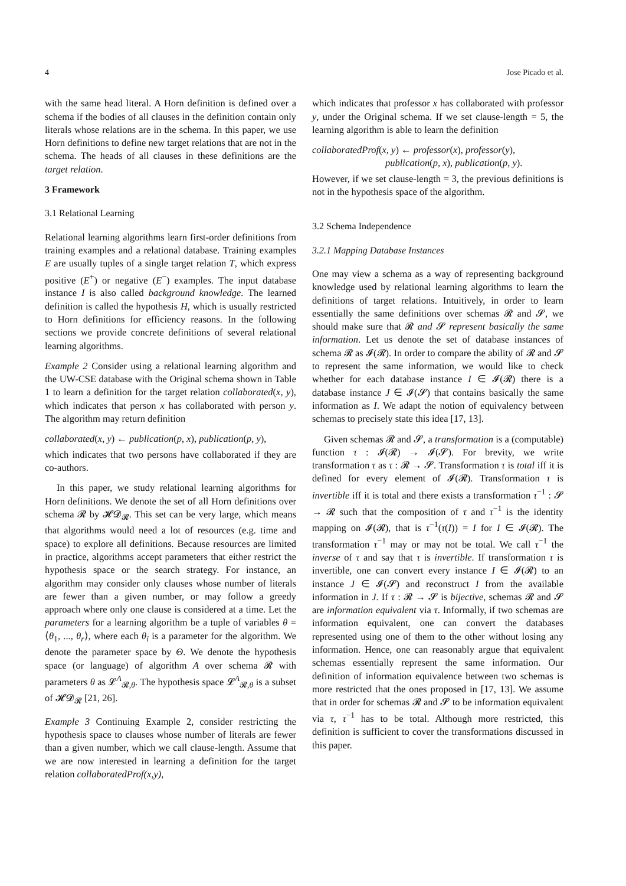4 Jose Picado et al.
with the same head literal. A Horn definition is defined over a schema if the bodies of all clauses in the definition contain only literals whose relations are in the schema. In this paper, we use Horn definitions to define new target relations that are not in the schema. The heads of all clauses in these definitions are the target relation.
3 Framework
3.1 Relational Learning
Relational learning algorithms learn first-order definitions from training examples and a relational database. Training examples E are usually tuples of a single target relation T, which express positive (E<sup>+</sup>) or negative (E<sup>−</sup>) examples. The input database instance I is also called background knowledge. The learned definition is called the hypothesis H, which is usually restricted to Horn definitions for efficiency reasons. In the following sections we provide concrete definitions of several relational learning algorithms.
Example 2 Consider using a relational learning algorithm and the UW-CSE database with the Original schema shown in Table 1 to learn a definition for the target relation collaborated(x, y), which indicates that person x has collaborated with person y. The algorithm may return definition
collaborated(x, y) ← publication(p, x), publication(p, y),
which indicates that two persons have collaborated if they are co-authors.
In this paper, we study relational learning algorithms for Horn definitions. We denote the set of all Horn definitions over schema 𝓡 by 𝓗𝓓<sub>𝓡</sub>. This set can be very large, which means that algorithms would need a lot of resources (e.g. time and space) to explore all definitions. Because resources are limited in practice, algorithms accept parameters that either restrict the hypothesis space or the search strategy. For instance, an algorithm may consider only clauses whose number of literals are fewer than a given number, or may follow a greedy approach where only one clause is considered at a time. Let the parameters for a learning algorithm be a tuple of variables θ = ⟨θ<sub>1</sub>, ..., θ<sub>r</sub>⟩, where each θ<sub>i</sub> is a parameter for the algorithm. We denote the parameter space by Θ. We denote the hypothesis space (or language) of algorithm A over schema 𝓡 with parameters θ as 𝓛<sup>A</sup><sub>𝓡,θ</sub>. The hypothesis space 𝓛<sup>A</sup><sub>𝓡,θ</sub> is a subset of 𝓗𝓓<sub>𝓡</sub> [21, 26].
Example 3 Continuing Example 2, consider restricting the hypothesis space to clauses whose number of literals are fewer than a given number, which we call clause-length. Assume that we are now interested in learning a definition for the target relation collaboratedProf(x,y),
which indicates that professor x has collaborated with professor y, under the Original schema. If we set clause-length = 5, the learning algorithm is able to learn the definition
collaboratedProf(x, y) ← professor(x), professor(y),
publication(p, x), publication(p, y).
However, if we set clause-length = 3, the previous definitions is not in the hypothesis space of the algorithm.
3.2 Schema Independence
3.2.1 Mapping Database Instances
One may view a schema as a way of representing background knowledge used by relational learning algorithms to learn the definitions of target relations. Intuitively, in order to learn essentially the same definitions over schemas 𝓡 and 𝓢, we should make sure that 𝓡 and 𝓢 represent basically the same information. Let us denote the set of database instances of schema 𝓡 as 𝓘(𝓡). In order to compare the ability of 𝓡 and 𝓢 to represent the same information, we would like to check whether for each database instance I ∈ 𝓘(𝓡) there is a database instance J ∈ 𝓘(𝓢) that contains basically the same information as I. We adapt the notion of equivalency between schemas to precisely state this idea [17, 13].
Given schemas 𝓡 and 𝓢, a transformation is a (computable) function τ : 𝓘(𝓡) → 𝓘(𝓢). For brevity, we write transformation τ as τ : 𝓡 → 𝓢. Transformation τ is total iff it is defined for every element of 𝓘(𝓡). Transformation τ is invertible iff it is total and there exists a transformation τ<sup>−1</sup> : 𝓢 → 𝓡 such that the composition of τ and τ<sup>−1</sup> is the identity mapping on 𝓘(𝓡), that is τ<sup>−1</sup>(τ(I)) = I for I ∈ 𝓘(𝓡). The transformation τ<sup>−1</sup> may or may not be total. We call τ<sup>−1</sup> the inverse of τ and say that τ is invertible. If transformation τ is invertible, one can convert every instance I ∈ 𝓘(𝓡) to an instance J ∈ 𝓘(𝓢) and reconstruct I from the available information in J. If τ : 𝓡 → 𝓢 is bijective, schemas 𝓡 and 𝓢 are information equivalent via τ. Informally, if two schemas are information equivalent, one can convert the databases represented using one of them to the other without losing any information. Hence, one can reasonably argue that equivalent schemas essentially represent the same information. Our definition of information equivalence between two schemas is more restricted that the ones proposed in [17, 13]. We assume that in order for schemas 𝓡 and 𝓢 to be information equivalent via τ, τ<sup>−1</sup> has to be total. Although more restricted, this definition is sufficient to cover the transformations discussed in this paper.